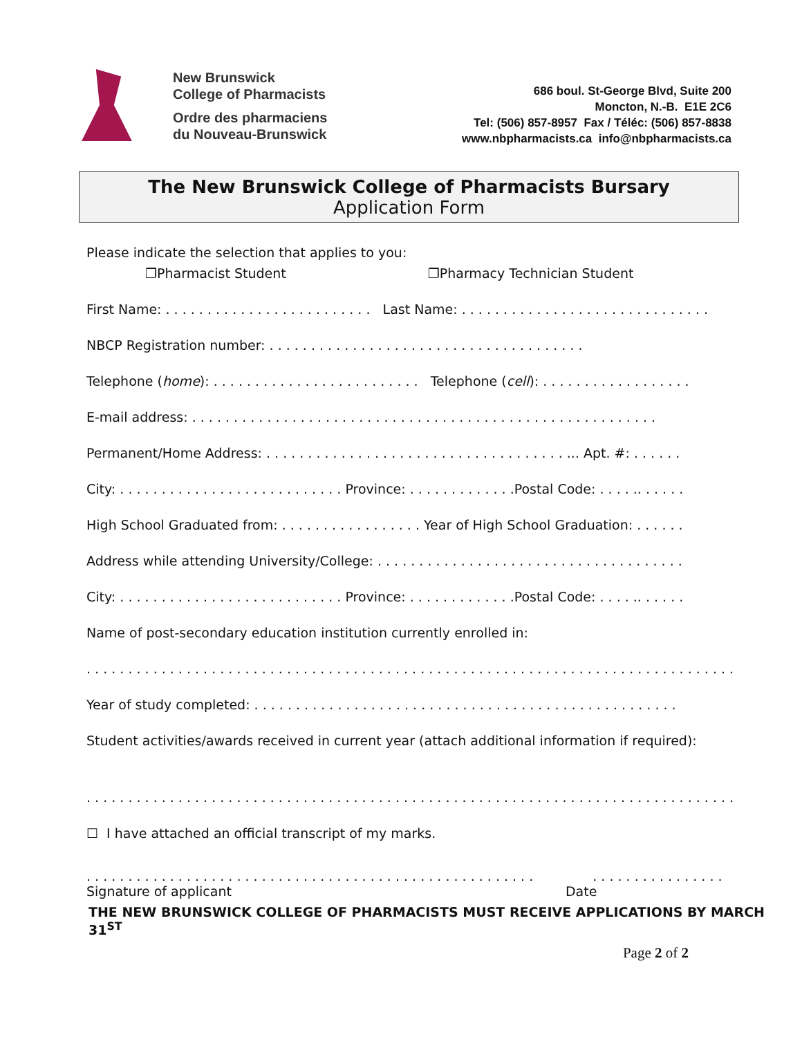New Brunswick
College of Pharmacists
Ordre des pharmaciens
du Nouveau-Brunswick
686 boul. St-George Blvd, Suite 200
Moncton, N.-B. E1E 2C6
Tel: (506) 857-8957 Fax / Téléc: (506) 857-8838
www.nbpharmacists.ca info@nbpharmacists.ca
The New Brunswick College of Pharmacists Bursary
Application Form
Please indicate the selection that applies to you:
❐Pharmacist Student ❐Pharmacy Technician Student
First Name: . . . . . . . . . . . . . . . . . . . . . . . . . Last Name: . . . . . . . . . . . . . . . . . . . . . . . . . . . . . .
NBCP Registration number: . . . . . . . . . . . . . . . . . . . . . . . . . . . . . . . . . . . . . .
Telephone (home): . . . . . . . . . . . . . . . . . . . . . . . . . Telephone (cell): . . . . . . . . . . . . . . . . . .
E-mail address: . . . . . . . . . . . . . . . . . . . . . . . . . . . . . . . . . . . . . . . . . . . . . . . . . . . . . . . .
Permanent/Home Address: . . . . . . . . . . . . . . . . . . . . . . . . . . . . . . . . . . . . ... Apt. #: . . . . . .
City: . . . . . . . . . . . . . . . . . . . . . . . . . . . Province: . . . . . . . . . . . . .Postal Code: . . . . .. . . . . .
High School Graduated from: . . . . . . . . . . . . . . . . . Year of High School Graduation: . . . . . .
Address while attending University/College: . . . . . . . . . . . . . . . . . . . . . . . . . . . . . . . . . . . . .
City: . . . . . . . . . . . . . . . . . . . . . . . . . . . Province: . . . . . . . . . . . . .Postal Code: . . . . .. . . . . .
Name of post-secondary education institution currently enrolled in:
. . . . . . . . . . . . . . . . . . . . . . . . . . . . . . . . . . . . . . . . . . . . . . . . . . . . . . . . . . . . . . . . . . . . . . . . . . . . . .
Year of study completed: . . . . . . . . . . . . . . . . . . . . . . . . . . . . . . . . . . . . . . . . . . . . . . . . . . .
Student activities/awards received in current year (attach additional information if required):
. . . . . . . . . . . . . . . . . . . . . . . . . . . . . . . . . . . . . . . . . . . . . . . . . . . . . . . . . . . . . . . . . . . . . . . . . . . . . .
☐ I have attached an official transcript of my marks.
. . . . . . . . . . . . . . . . . . . . . . . . . . . . . . . . . . . . . . . . . . . . . . . . . . . . . . . . . . . . . . . . . . . . . .
Signature of applicant Date
THE NEW BRUNSWICK COLLEGE OF PHARMACISTS MUST RECEIVE APPLICATIONS BY MARCH 31<sup>ST</sup>
Page 2 of 2